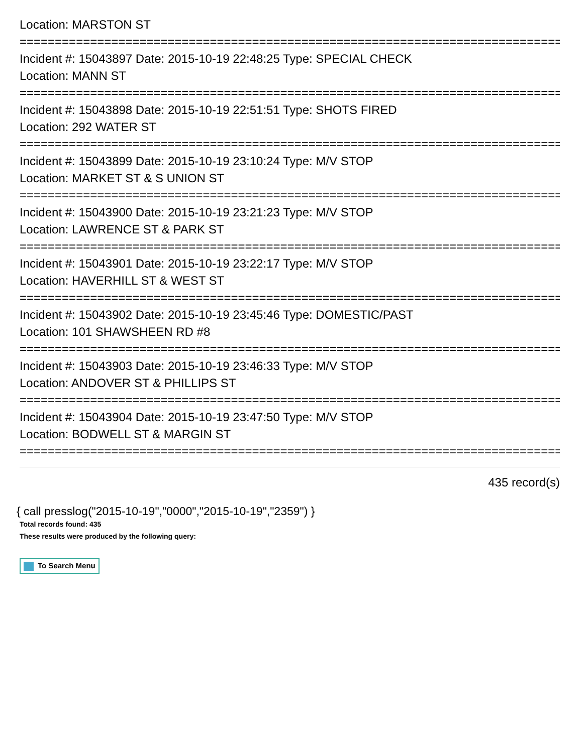Location: MARSTON ST
================================================================================
Incident #: 15043897 Date: 2015-10-19 22:48:25 Type: SPECIAL CHECK
Location: MANN ST
================================================================================
Incident #: 15043898 Date: 2015-10-19 22:51:51 Type: SHOTS FIRED
Location: 292 WATER ST
================================================================================
Incident #: 15043899 Date: 2015-10-19 23:10:24 Type: M/V STOP
Location: MARKET ST & S UNION ST
================================================================================
Incident #: 15043900 Date: 2015-10-19 23:21:23 Type: M/V STOP
Location: LAWRENCE ST & PARK ST
================================================================================
Incident #: 15043901 Date: 2015-10-19 23:22:17 Type: M/V STOP
Location: HAVERHILL ST & WEST ST
================================================================================
Incident #: 15043902 Date: 2015-10-19 23:45:46 Type: DOMESTIC/PAST
Location: 101 SHAWSHEEN RD #8
================================================================================
Incident #: 15043903 Date: 2015-10-19 23:46:33 Type: M/V STOP
Location: ANDOVER ST & PHILLIPS ST
================================================================================
Incident #: 15043904 Date: 2015-10-19 23:47:50 Type: M/V STOP
Location: BODWELL ST & MARGIN ST
================================================================================
435 record(s)
{ call presslog("2015-10-19","0000","2015-10-19","2359") }
Total records found: 435
These results were produced by the following query:
To Search Menu